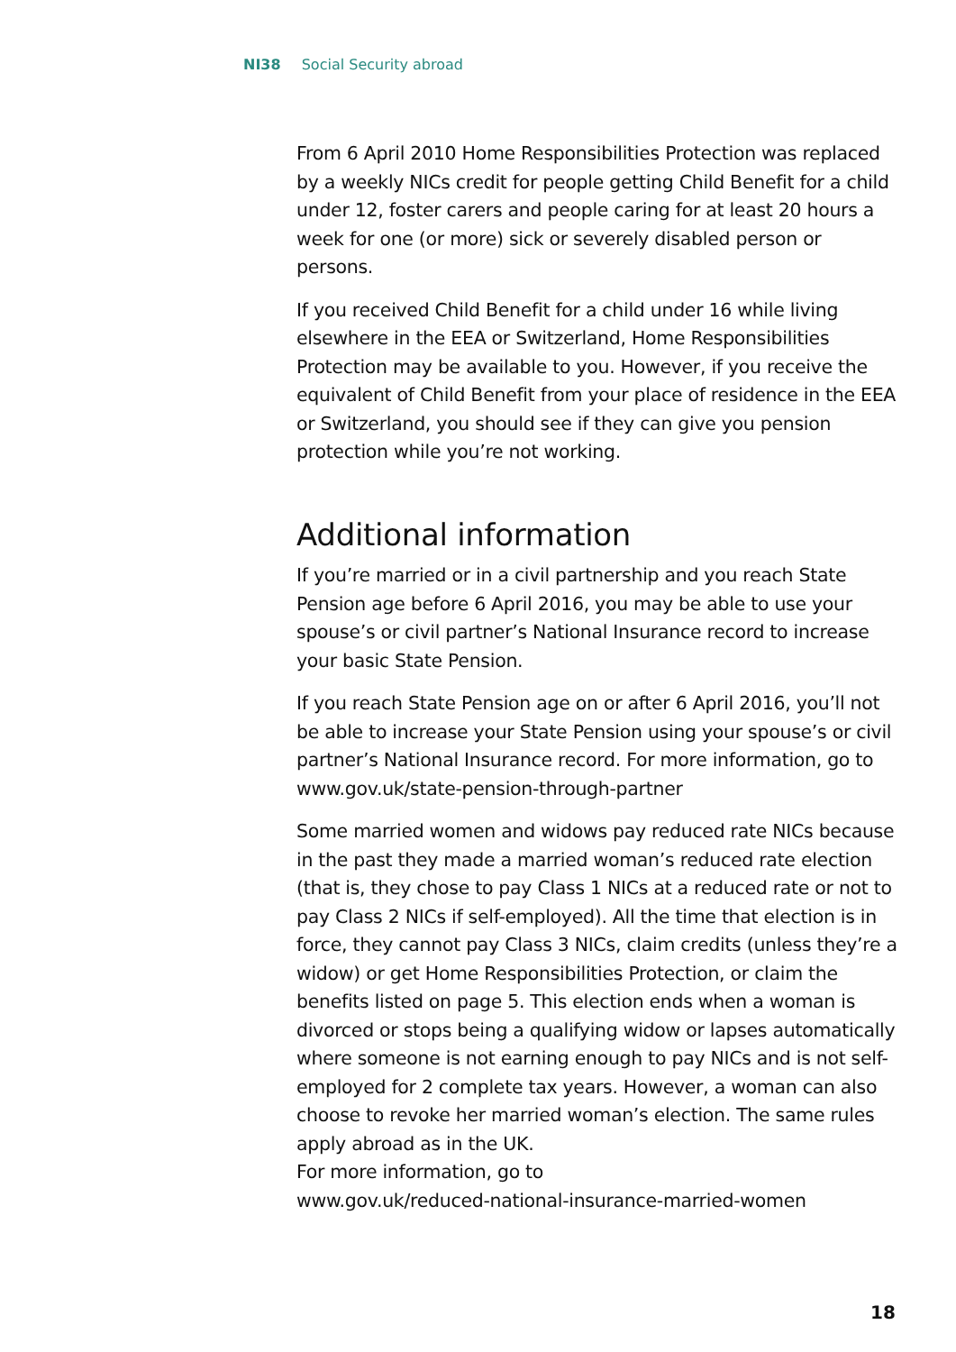NI38 Social Security abroad
From 6 April 2010 Home Responsibilities Protection was replaced by a weekly NICs credit for people getting Child Benefit for a child under 12, foster carers and people caring for at least 20 hours a week for one (or more) sick or severely disabled person or persons.
If you received Child Benefit for a child under 16 while living elsewhere in the EEA or Switzerland, Home Responsibilities Protection may be available to you. However, if you receive the equivalent of Child Benefit from your place of residence in the EEA or Switzerland, you should see if they can give you pension protection while you’re not working.
Additional information
If you’re married or in a civil partnership and you reach State Pension age before 6 April 2016, you may be able to use your spouse’s or civil partner’s National Insurance record to increase your basic State Pension.
If you reach State Pension age on or after 6 April 2016, you’ll not be able to increase your State Pension using your spouse’s or civil partner’s National Insurance record. For more information, go to www.gov.uk/state-pension-through-partner
Some married women and widows pay reduced rate NICs because in the past they made a married woman’s reduced rate election (that is, they chose to pay Class 1 NICs at a reduced rate or not to pay Class 2 NICs if self-employed). All the time that election is in force, they cannot pay Class 3 NICs, claim credits (unless they’re a widow) or get Home Responsibilities Protection, or claim the benefits listed on page 5. This election ends when a woman is divorced or stops being a qualifying widow or lapses automatically where someone is not earning enough to pay NICs and is not self-employed for 2 complete tax years. However, a woman can also choose to revoke her married woman’s election. The same rules apply abroad as in the UK.
For more information, go to
www.gov.uk/reduced-national-insurance-married-women
18